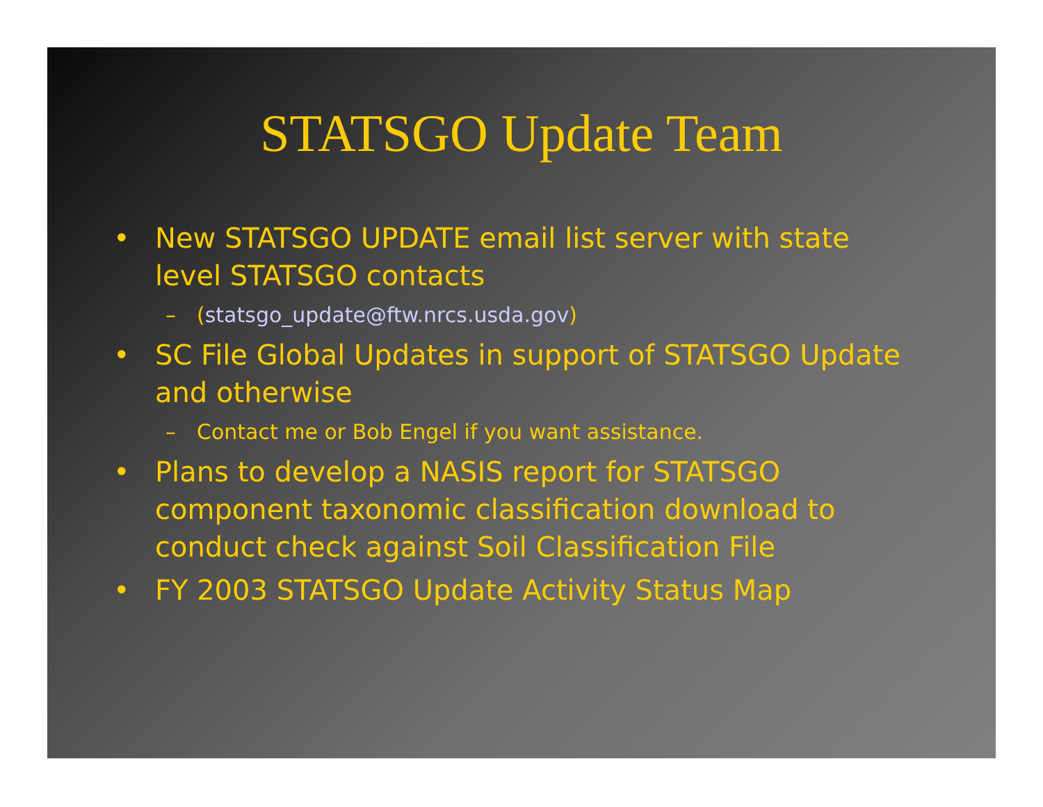STATSGO Update Team
• New STATSGO UPDATE email list server with state level STATSGO contacts
– (statsgo_update@ftw.nrcs.usda.gov)
• SC File Global Updates in support of STATSGO Update and otherwise
– Contact me or Bob Engel if you want assistance.
• Plans to develop a NASIS report for STATSGO component taxonomic classification download to conduct check against Soil Classification File
• FY 2003 STATSGO Update Activity Status Map